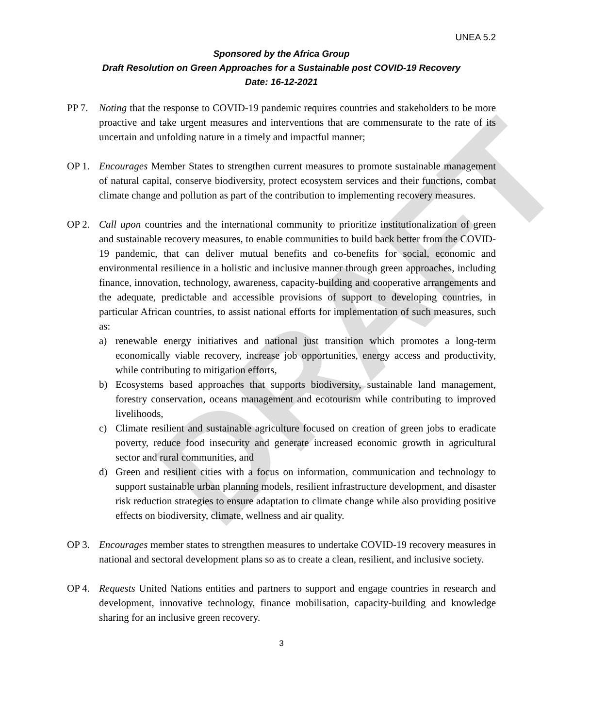DRAFT
UNEA 5.2
Sponsored by the Africa Group
Draft Resolution on Green Approaches for a Sustainable post COVID-19 Recovery
Date: 16-12-2021
PP 7. Noting that the response to COVID-19 pandemic requires countries and stakeholders to be more proactive and take urgent measures and interventions that are commensurate to the rate of its uncertain and unfolding nature in a timely and impactful manner;
OP 1. Encourages Member States to strengthen current measures to promote sustainable management of natural capital, conserve biodiversity, protect ecosystem services and their functions, combat climate change and pollution as part of the contribution to implementing recovery measures.
OP 2. Call upon countries and the international community to prioritize institutionalization of green and sustainable recovery measures, to enable communities to build back better from the COVID-19 pandemic, that can deliver mutual benefits and co-benefits for social, economic and environmental resilience in a holistic and inclusive manner through green approaches, including finance, innovation, technology, awareness, capacity-building and cooperative arrangements and the adequate, predictable and accessible provisions of support to developing countries, in particular African countries, to assist national efforts for implementation of such measures, such as:
a) renewable energy initiatives and national just transition which promotes a long-term economically viable recovery, increase job opportunities, energy access and productivity, while contributing to mitigation efforts,
b) Ecosystems based approaches that supports biodiversity, sustainable land management, forestry conservation, oceans management and ecotourism while contributing to improved livelihoods,
c) Climate resilient and sustainable agriculture focused on creation of green jobs to eradicate poverty, reduce food insecurity and generate increased economic growth in agricultural sector and rural communities, and
d) Green and resilient cities with a focus on information, communication and technology to support sustainable urban planning models, resilient infrastructure development, and disaster risk reduction strategies to ensure adaptation to climate change while also providing positive effects on biodiversity, climate, wellness and air quality.
OP 3. Encourages member states to strengthen measures to undertake COVID-19 recovery measures in national and sectoral development plans so as to create a clean, resilient, and inclusive society.
OP 4. Requests United Nations entities and partners to support and engage countries in research and development, innovative technology, finance mobilisation, capacity-building and knowledge sharing for an inclusive green recovery.
3